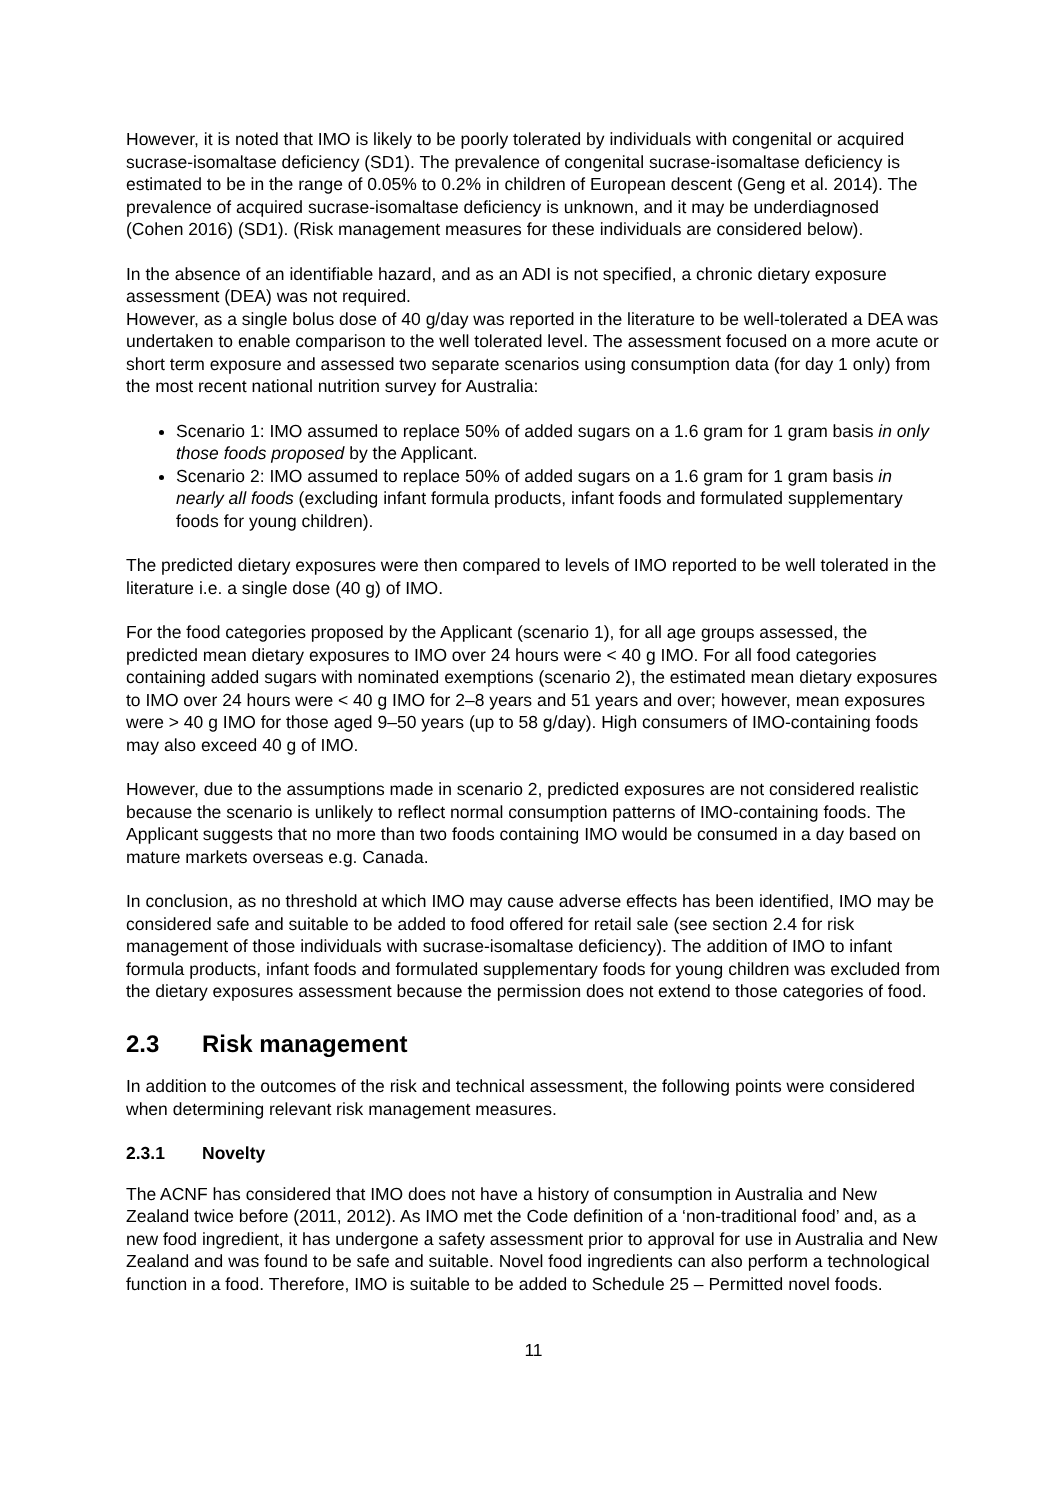However, it is noted that IMO is likely to be poorly tolerated by individuals with congenital or acquired sucrase-isomaltase deficiency (SD1). The prevalence of congenital sucrase-isomaltase deficiency is estimated to be in the range of 0.05% to 0.2% in children of European descent (Geng et al. 2014). The prevalence of acquired sucrase-isomaltase deficiency is unknown, and it may be underdiagnosed (Cohen 2016) (SD1). (Risk management measures for these individuals are considered below).
In the absence of an identifiable hazard, and as an ADI is not specified, a chronic dietary exposure assessment (DEA) was not required.
However, as a single bolus dose of 40 g/day was reported in the literature to be well-tolerated a DEA was undertaken to enable comparison to the well tolerated level. The assessment focused on a more acute or short term exposure and assessed two separate scenarios using consumption data (for day 1 only) from the most recent national nutrition survey for Australia:
Scenario 1: IMO assumed to replace 50% of added sugars on a 1.6 gram for 1 gram basis in only those foods proposed by the Applicant.
Scenario 2: IMO assumed to replace 50% of added sugars on a 1.6 gram for 1 gram basis in nearly all foods (excluding infant formula products, infant foods and formulated supplementary foods for young children).
The predicted dietary exposures were then compared to levels of IMO reported to be well tolerated in the literature i.e. a single dose (40 g) of IMO.
For the food categories proposed by the Applicant (scenario 1), for all age groups assessed, the predicted mean dietary exposures to IMO over 24 hours were < 40 g IMO. For all food categories containing added sugars with nominated exemptions (scenario 2), the estimated mean dietary exposures to IMO over 24 hours were < 40 g IMO for 2–8 years and 51 years and over; however, mean exposures were > 40 g IMO for those aged 9–50 years (up to 58 g/day). High consumers of IMO-containing foods may also exceed 40 g of IMO.
However, due to the assumptions made in scenario 2, predicted exposures are not considered realistic because the scenario is unlikely to reflect normal consumption patterns of IMO-containing foods. The Applicant suggests that no more than two foods containing IMO would be consumed in a day based on mature markets overseas e.g. Canada.
In conclusion, as no threshold at which IMO may cause adverse effects has been identified, IMO may be considered safe and suitable to be added to food offered for retail sale (see section 2.4 for risk management of those individuals with sucrase-isomaltase deficiency). The addition of IMO to infant formula products, infant foods and formulated supplementary foods for young children was excluded from the dietary exposures assessment because the permission does not extend to those categories of food.
2.3 Risk management
In addition to the outcomes of the risk and technical assessment, the following points were considered when determining relevant risk management measures.
2.3.1 Novelty
The ACNF has considered that IMO does not have a history of consumption in Australia and New Zealand twice before (2011, 2012). As IMO met the Code definition of a ‘non-traditional food’ and, as a new food ingredient, it has undergone a safety assessment prior to approval for use in Australia and New Zealand and was found to be safe and suitable. Novel food ingredients can also perform a technological function in a food. Therefore, IMO is suitable to be added to Schedule 25 – Permitted novel foods.
11